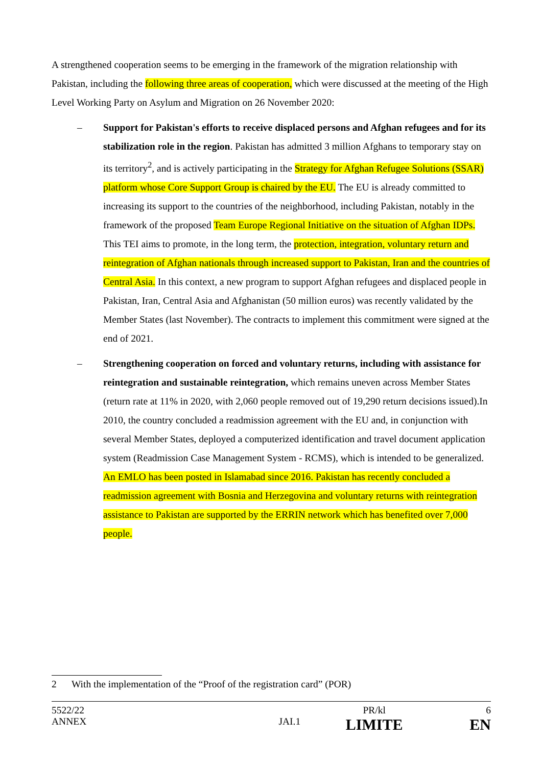A strengthened cooperation seems to be emerging in the framework of the migration relationship with Pakistan, including the following three areas of cooperation, which were discussed at the meeting of the High Level Working Party on Asylum and Migration on 26 November 2020:
– Support for Pakistan's efforts to receive displaced persons and Afghan refugees and for its stabilization role in the region. Pakistan has admitted 3 million Afghans to temporary stay on its territory<sup>2</sup>, and is actively participating in the Strategy for Afghan Refugee Solutions (SSAR) platform whose Core Support Group is chaired by the EU. The EU is already committed to increasing its support to the countries of the neighborhood, including Pakistan, notably in the framework of the proposed Team Europe Regional Initiative on the situation of Afghan IDPs. This TEI aims to promote, in the long term, the protection, integration, voluntary return and reintegration of Afghan nationals through increased support to Pakistan, Iran and the countries of Central Asia. In this context, a new program to support Afghan refugees and displaced people in Pakistan, Iran, Central Asia and Afghanistan (50 million euros) was recently validated by the Member States (last November). The contracts to implement this commitment were signed at the end of 2021.
– Strengthening cooperation on forced and voluntary returns, including with assistance for reintegration and sustainable reintegration, which remains uneven across Member States (return rate at 11% in 2020, with 2,060 people removed out of 19,290 return decisions issued).In 2010, the country concluded a readmission agreement with the EU and, in conjunction with several Member States, deployed a computerized identification and travel document application system (Readmission Case Management System - RCMS), which is intended to be generalized. An EMLO has been posted in Islamabad since 2016. Pakistan has recently concluded a readmission agreement with Bosnia and Herzegovina and voluntary returns with reintegration assistance to Pakistan are supported by the ERRIN network which has benefited over 7,000 people.
2 With the implementation of the “Proof of the registration card” (POR)
| 5522/22 | | PR/kl | 6 |
| ANNEX | JAI.1 | LIMITE | EN |